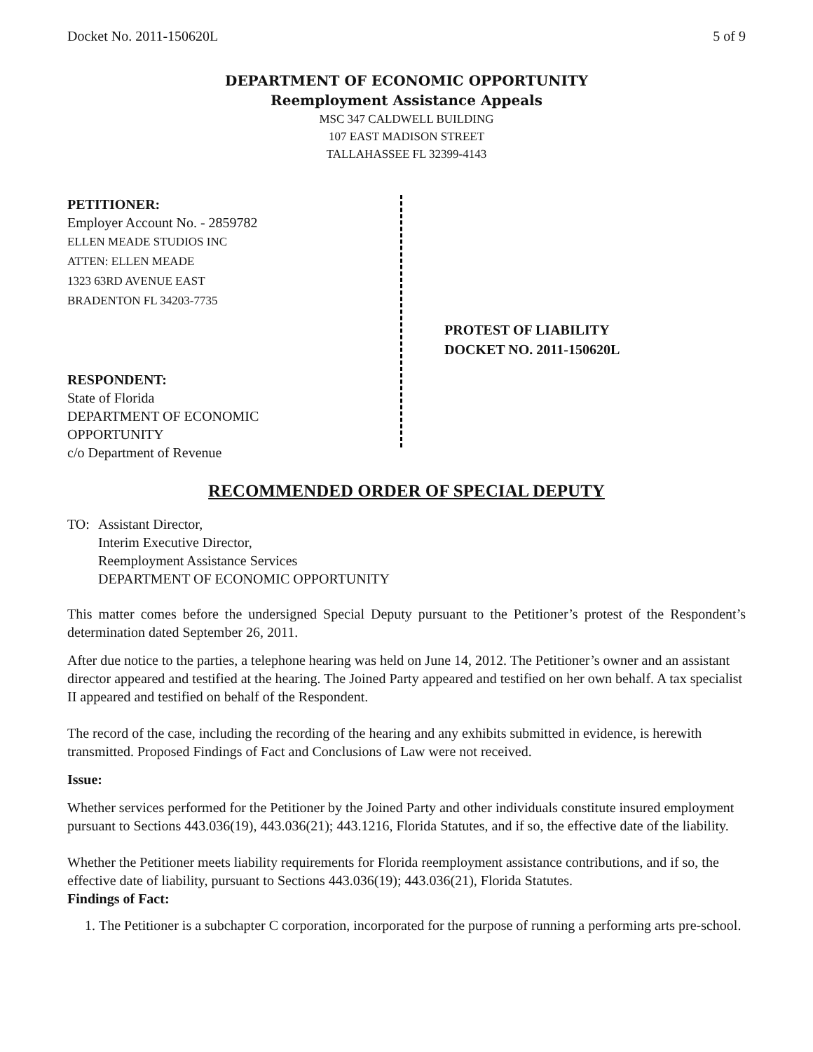Docket No. 2011-150620L 5 of 9
DEPARTMENT OF ECONOMIC OPPORTUNITY
Reemployment Assistance Appeals
MSC 347 CALDWELL BUILDING
107 EAST MADISON STREET
TALLAHASSEE FL 32399-4143
PETITIONER:
Employer Account No. - 2859782
ELLEN MEADE STUDIOS INC
ATTEN: ELLEN MEADE
1323 63RD AVENUE EAST
BRADENTON FL 34203-7735
RESPONDENT:
State of Florida
DEPARTMENT OF ECONOMIC
OPPORTUNITY
c/o Department of Revenue
PROTEST OF LIABILITY
DOCKET NO. 2011-150620L
RECOMMENDED ORDER OF SPECIAL DEPUTY
TO: Assistant Director,
Interim Executive Director,
Reemployment Assistance Services
DEPARTMENT OF ECONOMIC OPPORTUNITY
This matter comes before the undersigned Special Deputy pursuant to the Petitioner’s protest of the Respondent’s determination dated September 26, 2011.
After due notice to the parties, a telephone hearing was held on June 14, 2012. The Petitioner’s owner and an assistant director appeared and testified at the hearing. The Joined Party appeared and testified on her own behalf. A tax specialist II appeared and testified on behalf of the Respondent.
The record of the case, including the recording of the hearing and any exhibits submitted in evidence, is herewith transmitted. Proposed Findings of Fact and Conclusions of Law were not received.
Issue:
Whether services performed for the Petitioner by the Joined Party and other individuals constitute insured employment pursuant to Sections 443.036(19), 443.036(21); 443.1216, Florida Statutes, and if so, the effective date of the liability.
Whether the Petitioner meets liability requirements for Florida reemployment assistance contributions, and if so, the effective date of liability, pursuant to Sections 443.036(19); 443.036(21), Florida Statutes.
Findings of Fact:
1. The Petitioner is a subchapter C corporation, incorporated for the purpose of running a performing arts pre-school.